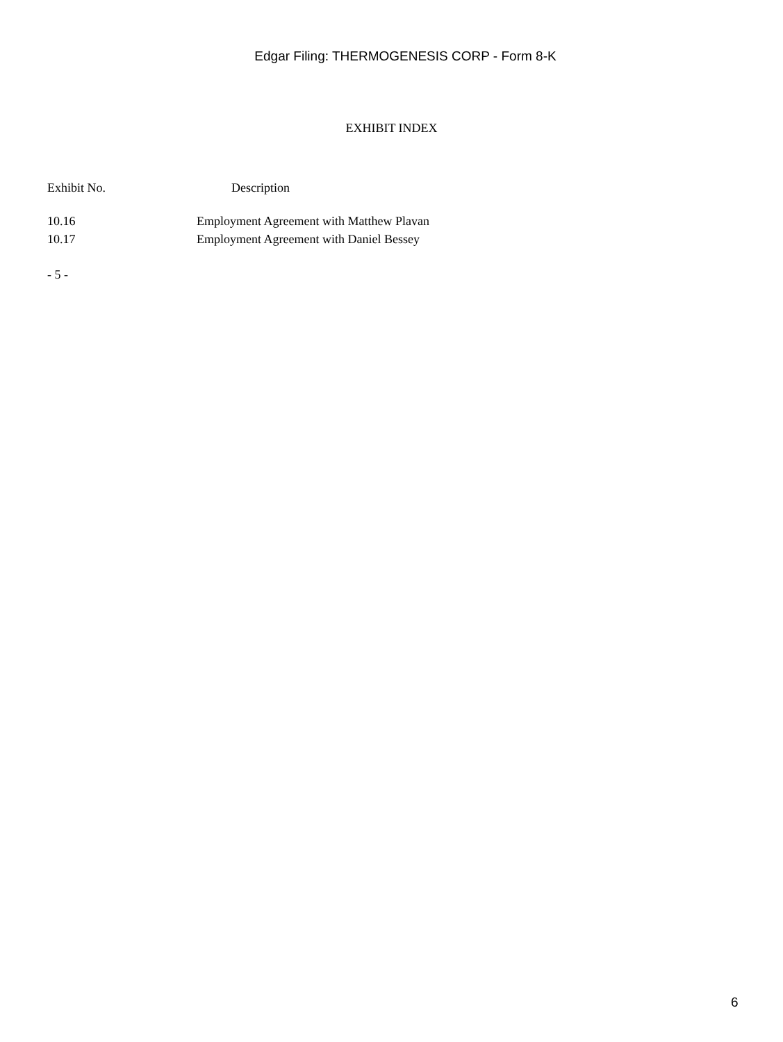Edgar Filing: THERMOGENESIS CORP - Form 8-K
EXHIBIT INDEX
| Exhibit No. | Description |
| --- | --- |
| 10.16 | Employment Agreement with Matthew Plavan |
| 10.17 | Employment Agreement with Daniel Bessey |
- 5 -
6